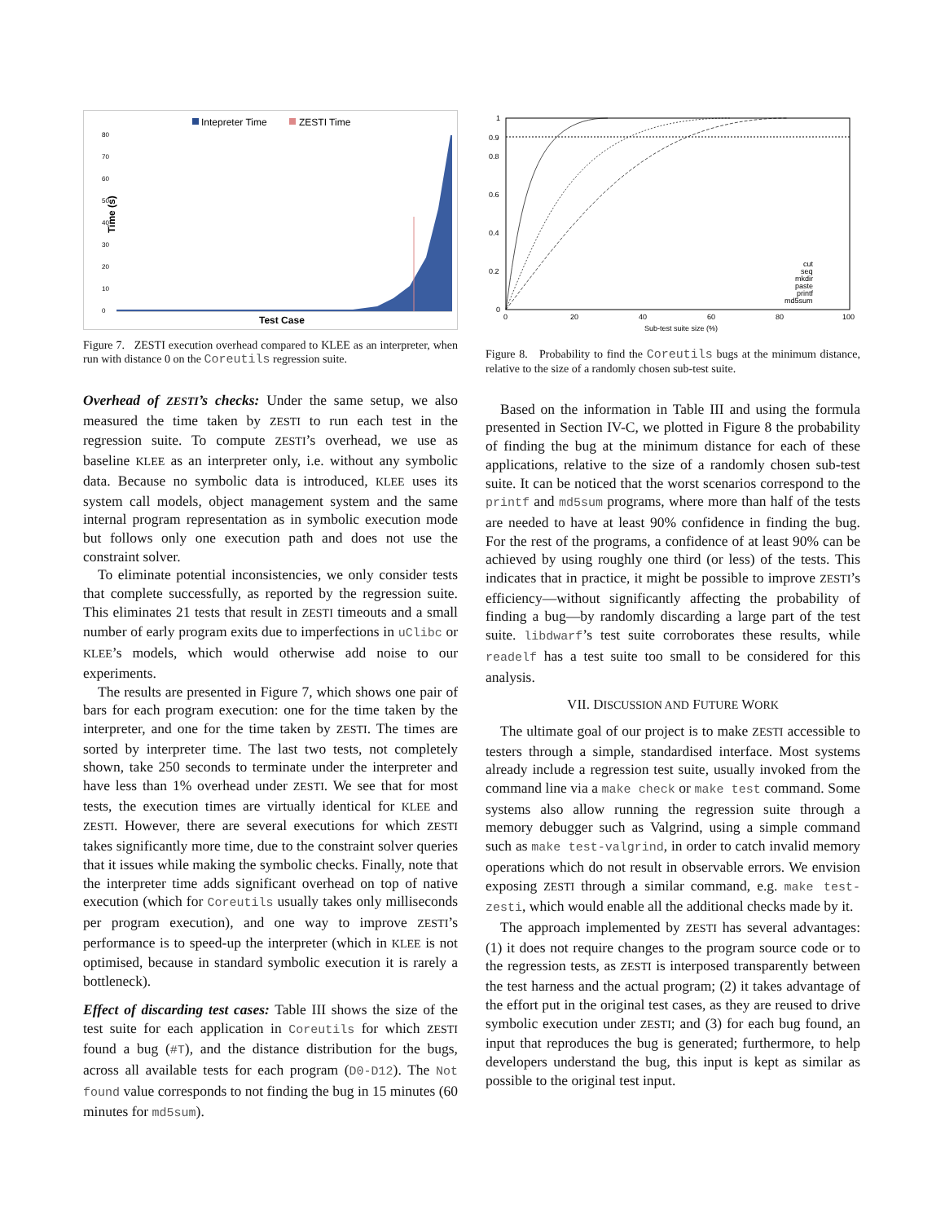Intepreter Time
ZESTI Time
Time (s)
0
10
20
30
40
50
60
70
80
Test Case
Figure 7. ZESTI execution overhead compared to KLEE as an interpreter, when run with distance 0 on the Coreutils regression suite.
Overhead of ZESTI’s checks: Under the same setup, we also measured the time taken by ZESTI to run each test in the regression suite. To compute ZESTI’s overhead, we use as baseline KLEE as an interpreter only, i.e. without any symbolic data. Because no symbolic data is introduced, KLEE uses its system call models, object management system and the same internal program representation as in symbolic execution mode but follows only one execution path and does not use the constraint solver.
To eliminate potential inconsistencies, we only consider tests that complete successfully, as reported by the regression suite. This eliminates 21 tests that result in ZESTI timeouts and a small number of early program exits due to imperfections in uClibc or KLEE’s models, which would otherwise add noise to our experiments.
The results are presented in Figure 7, which shows one pair of bars for each program execution: one for the time taken by the interpreter, and one for the time taken by ZESTI. The times are sorted by interpreter time. The last two tests, not completely shown, take 250 seconds to terminate under the interpreter and have less than 1% overhead under ZESTI. We see that for most tests, the execution times are virtually identical for KLEE and ZESTI. However, there are several executions for which ZESTI takes significantly more time, due to the constraint solver queries that it issues while making the symbolic checks. Finally, note that the interpreter time adds significant overhead on top of native execution (which for Coreutils usually takes only milliseconds per program execution), and one way to improve ZESTI’s performance is to speed-up the interpreter (which in KLEE is not optimised, because in standard symbolic execution it is rarely a bottleneck).
Effect of discarding test cases: Table III shows the size of the test suite for each application in Coreutils for which ZESTI found a bug (#T), and the distance distribution for the bugs, across all available tests for each program (D0-D12). The Not found value corresponds to not finding the bug in 15 minutes (60 minutes for md5sum).
1
0.9
0.8
0.6
0.4
0.2
0
0
20
40
60
80
100
Sub-test suite size (%)
cut
seq
mkdir
paste
printf
md5sum
Figure 8. Probability to find the Coreutils bugs at the minimum distance, relative to the size of a randomly chosen sub-test suite.
Based on the information in Table III and using the formula presented in Section IV-C, we plotted in Figure 8 the probability of finding the bug at the minimum distance for each of these applications, relative to the size of a randomly chosen sub-test suite. It can be noticed that the worst scenarios correspond to the printf and md5sum programs, where more than half of the tests are needed to have at least 90% confidence in finding the bug. For the rest of the programs, a confidence of at least 90% can be achieved by using roughly one third (or less) of the tests. This indicates that in practice, it might be possible to improve ZESTI’s efficiency—without significantly affecting the probability of finding a bug—by randomly discarding a large part of the test suite. libdwarf’s test suite corroborates these results, while readelf has a test suite too small to be considered for this analysis.
VII. DISCUSSION AND FUTURE WORK
The ultimate goal of our project is to make ZESTI accessible to testers through a simple, standardised interface. Most systems already include a regression test suite, usually invoked from the command line via a make check or make test command. Some systems also allow running the regression suite through a memory debugger such as Valgrind, using a simple command such as make test-valgrind, in order to catch invalid memory operations which do not result in observable errors. We envision exposing ZESTI through a similar command, e.g. make test-zesti, which would enable all the additional checks made by it.
The approach implemented by ZESTI has several advantages: (1) it does not require changes to the program source code or to the regression tests, as ZESTI is interposed transparently between the test harness and the actual program; (2) it takes advantage of the effort put in the original test cases, as they are reused to drive symbolic execution under ZESTI; and (3) for each bug found, an input that reproduces the bug is generated; furthermore, to help developers understand the bug, this input is kept as similar as possible to the original test input.